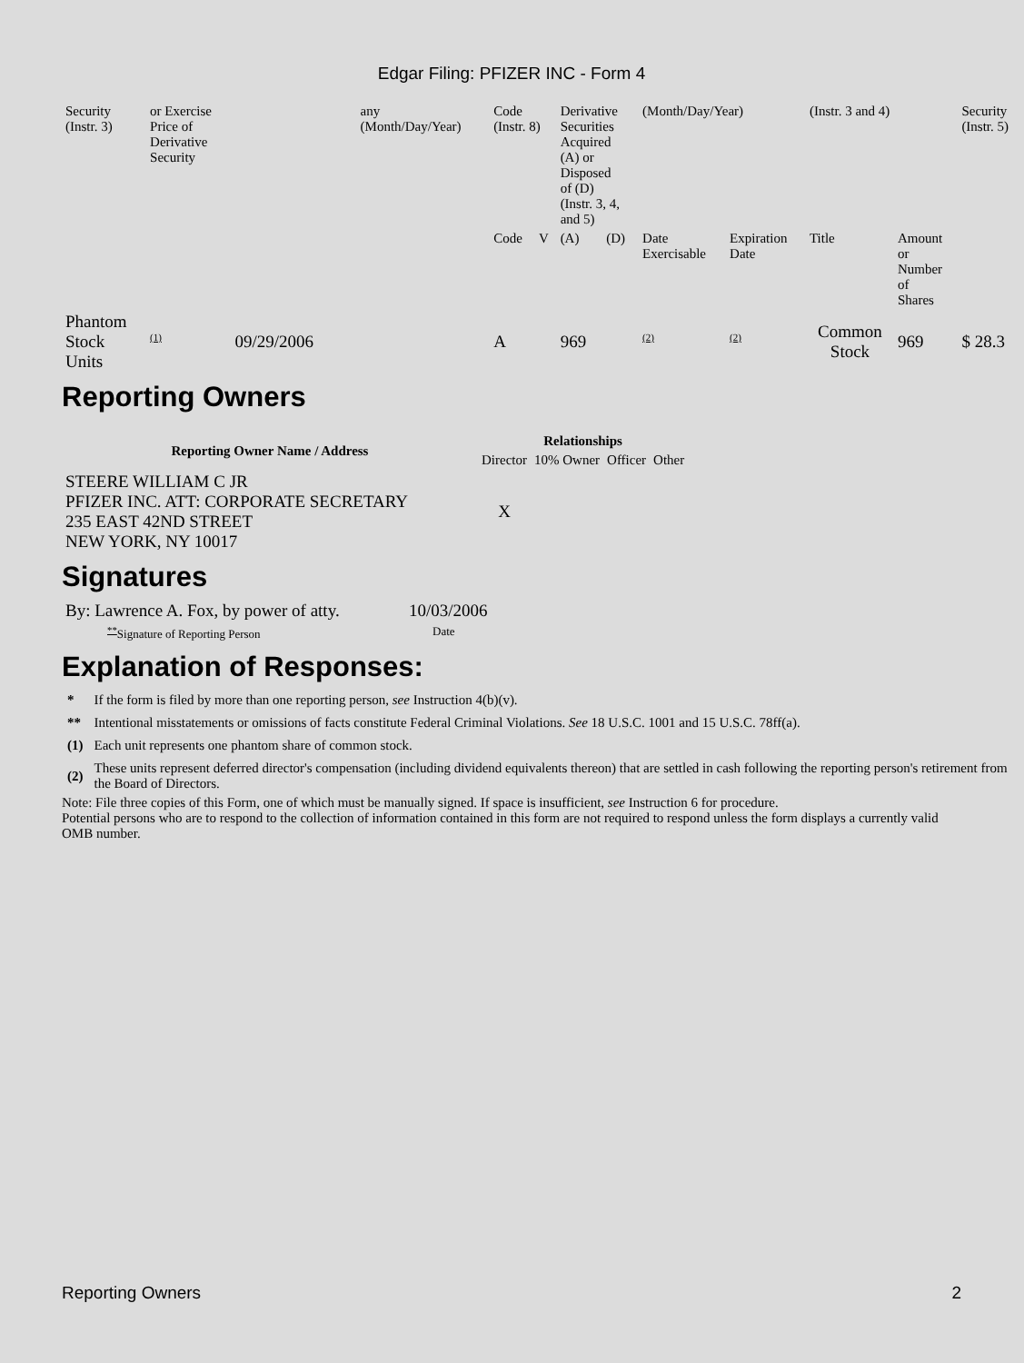Edgar Filing: PFIZER INC - Form 4
| Security (Instr. 3) | or Exercise Price of Derivative Security | | any (Month/Day/Year) | Code (Instr. 8) | | Derivative Securities Acquired (A) or Disposed of (D) (Instr. 3, 4, and 5) | | (Month/Day/Year) | | (Instr. 3 and 4) | | Security (Instr. 5) |
| | | | | Code | V | (A) | (D) | Date Exercisable | Expiration Date | Title | Amount or Number of Shares | |
| Phantom Stock Units | <sup>(1)</sup> | 09/29/2006 | | A | | 969 | | <sup>(2)</sup> | <sup>(2)</sup> | Common Stock | 969 | $ 28.3 |
Reporting Owners
| Reporting Owner Name / Address | Relationships | | | |
| --- | --- | --- | --- | --- |
| | Director | 10% Owner | Officer | Other |
| STEERE WILLIAM C JR PFIZER INC. ATT: CORPORATE SECRETARY 235 EAST 42ND STREET NEW YORK, NY 10017 | X | | | |
Signatures
| By: Lawrence A. Fox, by power of atty. | 10/03/2006 |
| <sup>**</sup> Signature of Reporting Person | Date |
Explanation of Responses:
| * | If the form is filed by more than one reporting person, see Instruction 4(b)(v). |
| ** | Intentional misstatements or omissions of facts constitute Federal Criminal Violations. See 18 U.S.C. 1001 and 15 U.S.C. 78ff(a). |
| (1) | Each unit represents one phantom share of common stock. |
| (2) | These units represent deferred director's compensation (including dividend equivalents thereon) that are settled in cash following the reporting person's retirement from the Board of Directors. |
Note: File three copies of this Form, one of which must be manually signed. If space is insufficient, see Instruction 6 for procedure.
Potential persons who are to respond to the collection of information contained in this form are not required to respond unless the form displays a currently valid OMB number.
Reporting Owners 2